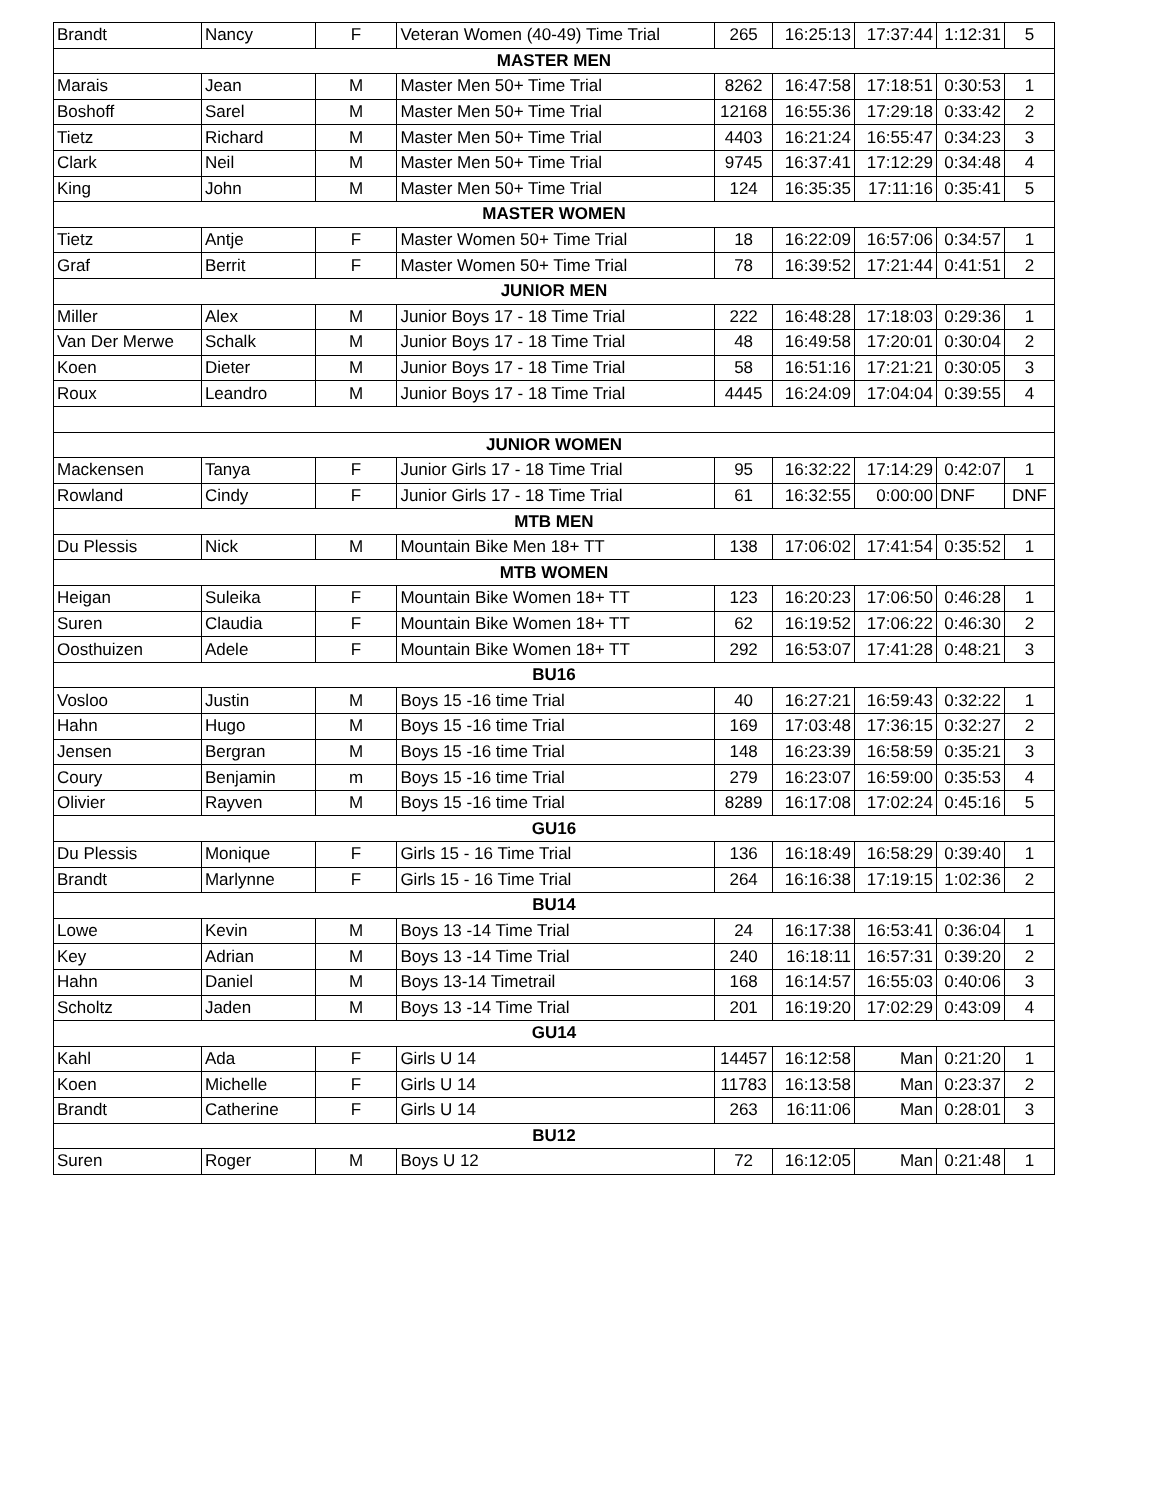| Brandt | Nancy | F | Veteran Women (40-49) Time Trial | 265 | 16:25:13 | 17:37:44 | 1:12:31 | 5 |
| MASTER MEN | | | | | | | | |
| Marais | Jean | M | Master Men 50+ Time Trial | 8262 | 16:47:58 | 17:18:51 | 0:30:53 | 1 |
| Boshoff | Sarel | M | Master Men 50+ Time Trial | 12168 | 16:55:36 | 17:29:18 | 0:33:42 | 2 |
| Tietz | Richard | M | Master Men 50+ Time Trial | 4403 | 16:21:24 | 16:55:47 | 0:34:23 | 3 |
| Clark | Neil | M | Master Men 50+ Time Trial | 9745 | 16:37:41 | 17:12:29 | 0:34:48 | 4 |
| King | John | M | Master Men 50+ Time Trial | 124 | 16:35:35 | 17:11:16 | 0:35:41 | 5 |
| MASTER WOMEN | | | | | | | | |
| Tietz | Antje | F | Master Women 50+ Time Trial | 18 | 16:22:09 | 16:57:06 | 0:34:57 | 1 |
| Graf | Berrit | F | Master Women 50+ Time Trial | 78 | 16:39:52 | 17:21:44 | 0:41:51 | 2 |
| JUNIOR MEN | | | | | | | | |
| Miller | Alex | M | Junior Boys 17 - 18 Time Trial | 222 | 16:48:28 | 17:18:03 | 0:29:36 | 1 |
| Van Der Merwe | Schalk | M | Junior Boys 17 - 18 Time Trial | 48 | 16:49:58 | 17:20:01 | 0:30:04 | 2 |
| Koen | Dieter | M | Junior Boys 17 - 18 Time Trial | 58 | 16:51:16 | 17:21:21 | 0:30:05 | 3 |
| Roux | Leandro | M | Junior Boys 17 - 18 Time Trial | 4445 | 16:24:09 | 17:04:04 | 0:39:55 | 4 |
| JUNIOR WOMEN | | | | | | | | |
| Mackensen | Tanya | F | Junior Girls 17 - 18 Time Trial | 95 | 16:32:22 | 17:14:29 | 0:42:07 | 1 |
| Rowland | Cindy | F | Junior Girls 17 - 18 Time Trial | 61 | 16:32:55 | 0:00:00 | DNF | DNF |
| MTB MEN | | | | | | | | |
| Du Plessis | Nick | M | Mountain Bike Men 18+ TT | 138 | 17:06:02 | 17:41:54 | 0:35:52 | 1 |
| MTB WOMEN | | | | | | | | |
| Heigan | Suleika | F | Mountain Bike Women 18+ TT | 123 | 16:20:23 | 17:06:50 | 0:46:28 | 1 |
| Suren | Claudia | F | Mountain Bike Women 18+ TT | 62 | 16:19:52 | 17:06:22 | 0:46:30 | 2 |
| Oosthuizen | Adele | F | Mountain Bike Women 18+ TT | 292 | 16:53:07 | 17:41:28 | 0:48:21 | 3 |
| BU16 | | | | | | | | |
| Vosloo | Justin | M | Boys 15 -16 time Trial | 40 | 16:27:21 | 16:59:43 | 0:32:22 | 1 |
| Hahn | Hugo | M | Boys 15 -16 time Trial | 169 | 17:03:48 | 17:36:15 | 0:32:27 | 2 |
| Jensen | Bergran | M | Boys 15 -16 time Trial | 148 | 16:23:39 | 16:58:59 | 0:35:21 | 3 |
| Coury | Benjamin | m | Boys 15 -16 time Trial | 279 | 16:23:07 | 16:59:00 | 0:35:53 | 4 |
| Olivier | Rayven | M | Boys 15 -16 time Trial | 8289 | 16:17:08 | 17:02:24 | 0:45:16 | 5 |
| GU16 | | | | | | | | |
| Du Plessis | Monique | F | Girls 15 - 16 Time Trial | 136 | 16:18:49 | 16:58:29 | 0:39:40 | 1 |
| Brandt | Marlynne | F | Girls 15 - 16 Time Trial | 264 | 16:16:38 | 17:19:15 | 1:02:36 | 2 |
| BU14 | | | | | | | | |
| Lowe | Kevin | M | Boys 13 -14 Time Trial | 24 | 16:17:38 | 16:53:41 | 0:36:04 | 1 |
| Key | Adrian | M | Boys 13 -14 Time Trial | 240 | 16:18:11 | 16:57:31 | 0:39:20 | 2 |
| Hahn | Daniel | M | Boys 13-14 Timetrail | 168 | 16:14:57 | 16:55:03 | 0:40:06 | 3 |
| Scholtz | Jaden | M | Boys 13 -14 Time Trial | 201 | 16:19:20 | 17:02:29 | 0:43:09 | 4 |
| GU14 | | | | | | | | |
| Kahl | Ada | F | Girls U 14 | 14457 | 16:12:58 | Man | 0:21:20 | 1 |
| Koen | Michelle | F | Girls U 14 | 11783 | 16:13:58 | Man | 0:23:37 | 2 |
| Brandt | Catherine | F | Girls U 14 | 263 | 16:11:06 | Man | 0:28:01 | 3 |
| BU12 | | | | | | | | |
| Suren | Roger | M | Boys U 12 | 72 | 16:12:05 | Man | 0:21:48 | 1 |